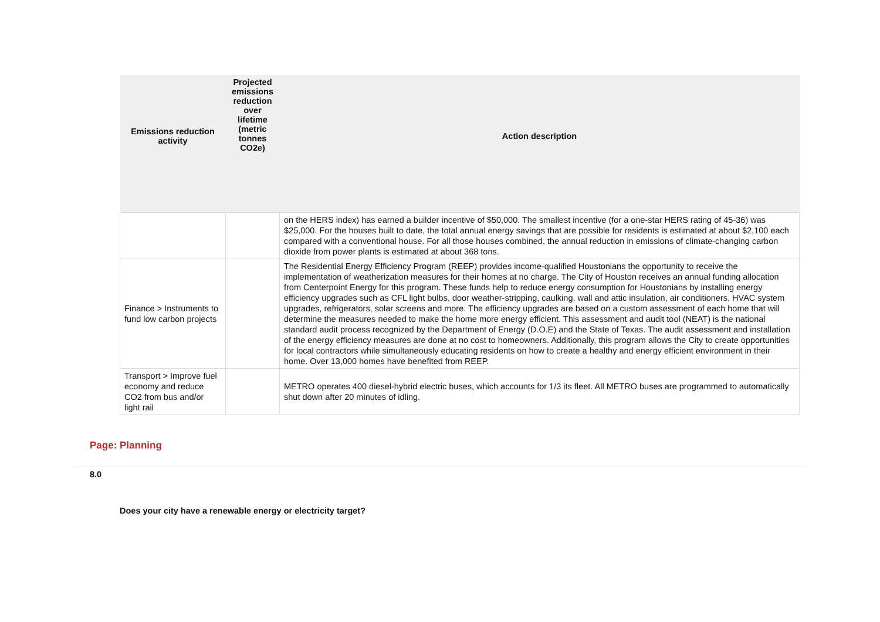| Emissions reduction activity | Projected emissions reduction over lifetime (metric tonnes CO2e) | Action description |
| --- | --- | --- |
| | | on the HERS index) has earned a builder incentive of $50,000. The smallest incentive (for a one-star HERS rating of 45-36) was $25,000. For the houses built to date, the total annual energy savings that are possible for residents is estimated at about $2,100 each compared with a conventional house. For all those houses combined, the annual reduction in emissions of climate-changing carbon dioxide from power plants is estimated at about 368 tons. |
| Finance > Instruments to fund low carbon projects | | The Residential Energy Efficiency Program (REEP) provides income-qualified Houstonians the opportunity to receive the implementation of weatherization measures for their homes at no charge. The City of Houston receives an annual funding allocation from Centerpoint Energy for this program. These funds help to reduce energy consumption for Houstonians by installing energy efficiency upgrades such as CFL light bulbs, door weather-stripping, caulking, wall and attic insulation, air conditioners, HVAC system upgrades, refrigerators, solar screens and more. The efficiency upgrades are based on a custom assessment of each home that will determine the measures needed to make the home more energy efficient. This assessment and audit tool (NEAT) is the national standard audit process recognized by the Department of Energy (D.O.E) and the State of Texas. The audit assessment and installation of the energy efficiency measures are done at no cost to homeowners. Additionally, this program allows the City to create opportunities for local contractors while simultaneously educating residents on how to create a healthy and energy efficient environment in their home. Over 13,000 homes have benefited from REEP. |
| Transport > Improve fuel economy and reduce CO2 from bus and/or light rail | | METRO operates 400 diesel-hybrid electric buses, which accounts for 1/3 its fleet. All METRO buses are programmed to automatically shut down after 20 minutes of idling. |
Page: Planning
8.0
Does your city have a renewable energy or electricity target?